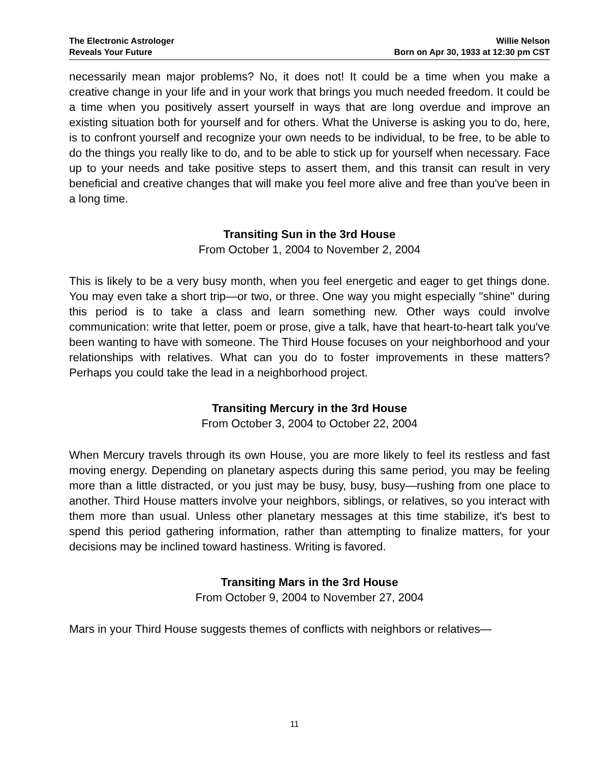The Electronic Astrologer
Reveals Your Future
Willie Nelson
Born on Apr 30, 1933 at 12:30 pm CST
necessarily mean major problems? No, it does not! It could be a time when you make a creative change in your life and in your work that brings you much needed freedom. It could be a time when you positively assert yourself in ways that are long overdue and improve an existing situation both for yourself and for others. What the Universe is asking you to do, here, is to confront yourself and recognize your own needs to be individual, to be free, to be able to do the things you really like to do, and to be able to stick up for yourself when necessary. Face up to your needs and take positive steps to assert them, and this transit can result in very beneficial and creative changes that will make you feel more alive and free than you've been in a long time.
Transiting Sun in the 3rd House
From October 1, 2004 to November 2, 2004
This is likely to be a very busy month, when you feel energetic and eager to get things done. You may even take a short trip—or two, or three. One way you might especially "shine" during this period is to take a class and learn something new. Other ways could involve communication: write that letter, poem or prose, give a talk, have that heart-to-heart talk you've been wanting to have with someone. The Third House focuses on your neighborhood and your relationships with relatives. What can you do to foster improvements in these matters? Perhaps you could take the lead in a neighborhood project.
Transiting Mercury in the 3rd House
From October 3, 2004 to October 22, 2004
When Mercury travels through its own House, you are more likely to feel its restless and fast moving energy. Depending on planetary aspects during this same period, you may be feeling more than a little distracted, or you just may be busy, busy, busy—rushing from one place to another. Third House matters involve your neighbors, siblings, or relatives, so you interact with them more than usual. Unless other planetary messages at this time stabilize, it's best to spend this period gathering information, rather than attempting to finalize matters, for your decisions may be inclined toward hastiness. Writing is favored.
Transiting Mars in the 3rd House
From October 9, 2004 to November 27, 2004
Mars in your Third House suggests themes of conflicts with neighbors or relatives—
11